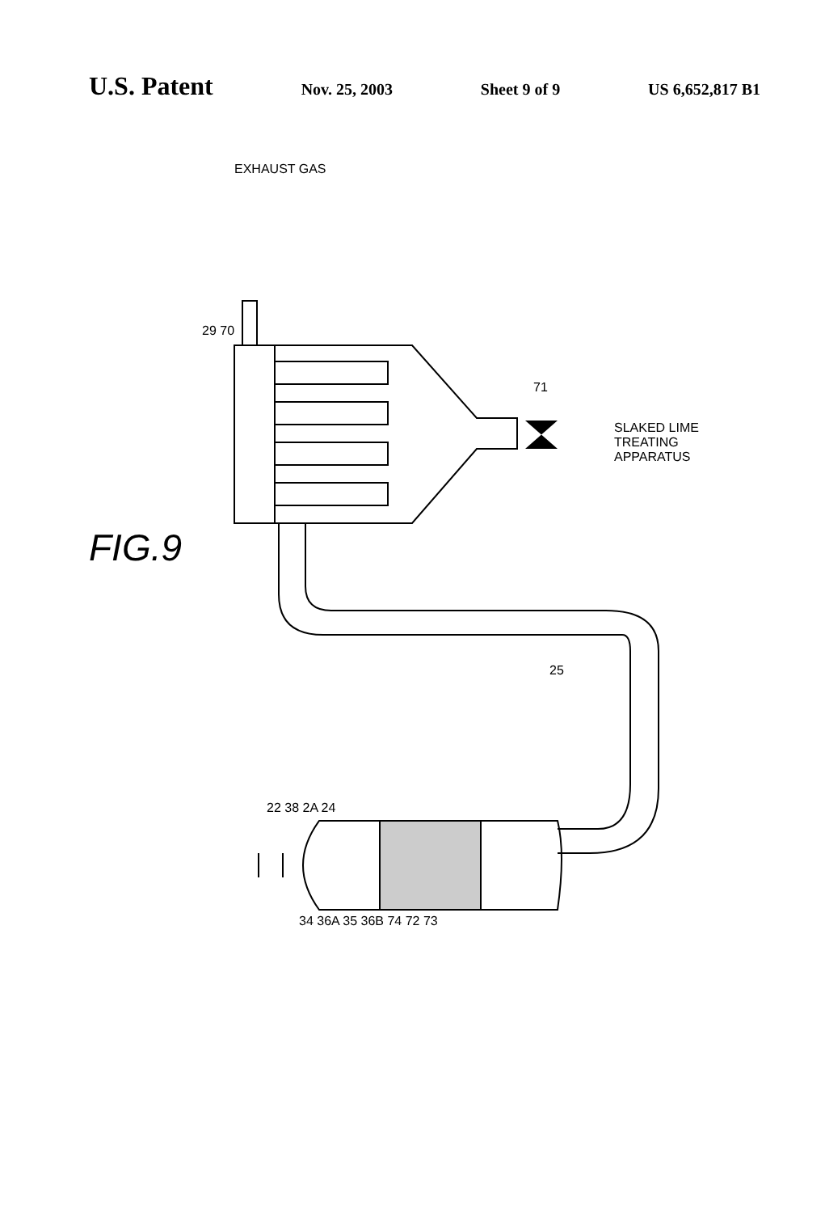U.S. Patent Nov. 25, 2003 Sheet 9 of 9 US 6,652,817 B1
FIG.9
EXHAUST GAS
29 70
71
SLAKED LIME TREATING APPARATUS
25
22 38 2A 24
34 36A 35 36B 74 72 73